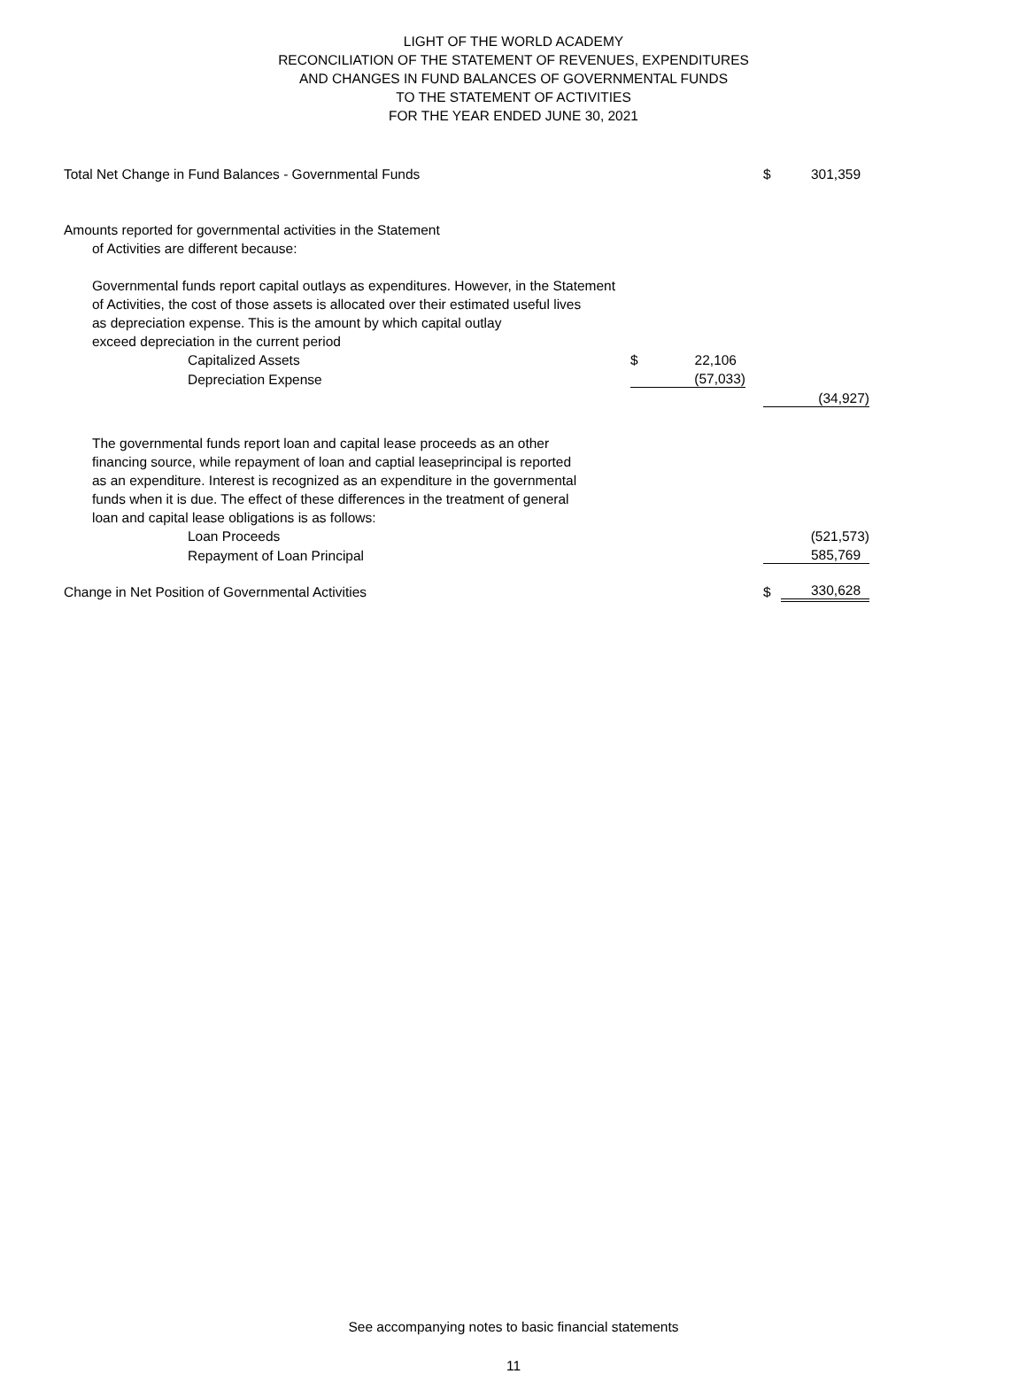LIGHT OF THE WORLD ACADEMY
RECONCILIATION OF THE STATEMENT OF REVENUES, EXPENDITURES
AND CHANGES IN FUND BALANCES OF GOVERNMENTAL FUNDS
TO THE STATEMENT OF ACTIVITIES
FOR THE YEAR ENDED JUNE 30, 2021
| Total Net Change in Fund Balances - Governmental Funds | | | | $ | 301,359 |
| Amounts reported for governmental activities in the Statement | | | | | |
| of Activities are different because: | | | | | |
| Governmental funds report capital outlays as expenditures. However, in the Statement | | | | | |
| of Activities, the cost of those assets is allocated over their estimated useful lives | | | | | |
| as depreciation expense. This is the amount by which capital outlay | | | | | |
| exceed depreciation in the current period | | | | | |
| Capitalized Assets | $ | 22,106 | | | |
| Depreciation Expense | | (57,033) | | | |
| | | | | | (34,927) |
| The governmental funds report loan and capital lease proceeds as an other | | | | | |
| financing source, while repayment of loan and captial leaseprincipal is reported | | | | | |
| as an expenditure. Interest is recognized as an expenditure in the governmental | | | | | |
| funds when it is due. The effect of these differences in the treatment of general | | | | | |
| loan and capital lease obligations is as follows: | | | | | |
| Loan Proceeds | | | | | (521,573) |
| Repayment of Loan Principal | | | | | 585,769 |
| Change in Net Position of Governmental Activities | | | | $ | 330,628 |
See accompanying notes to basic financial statements
11